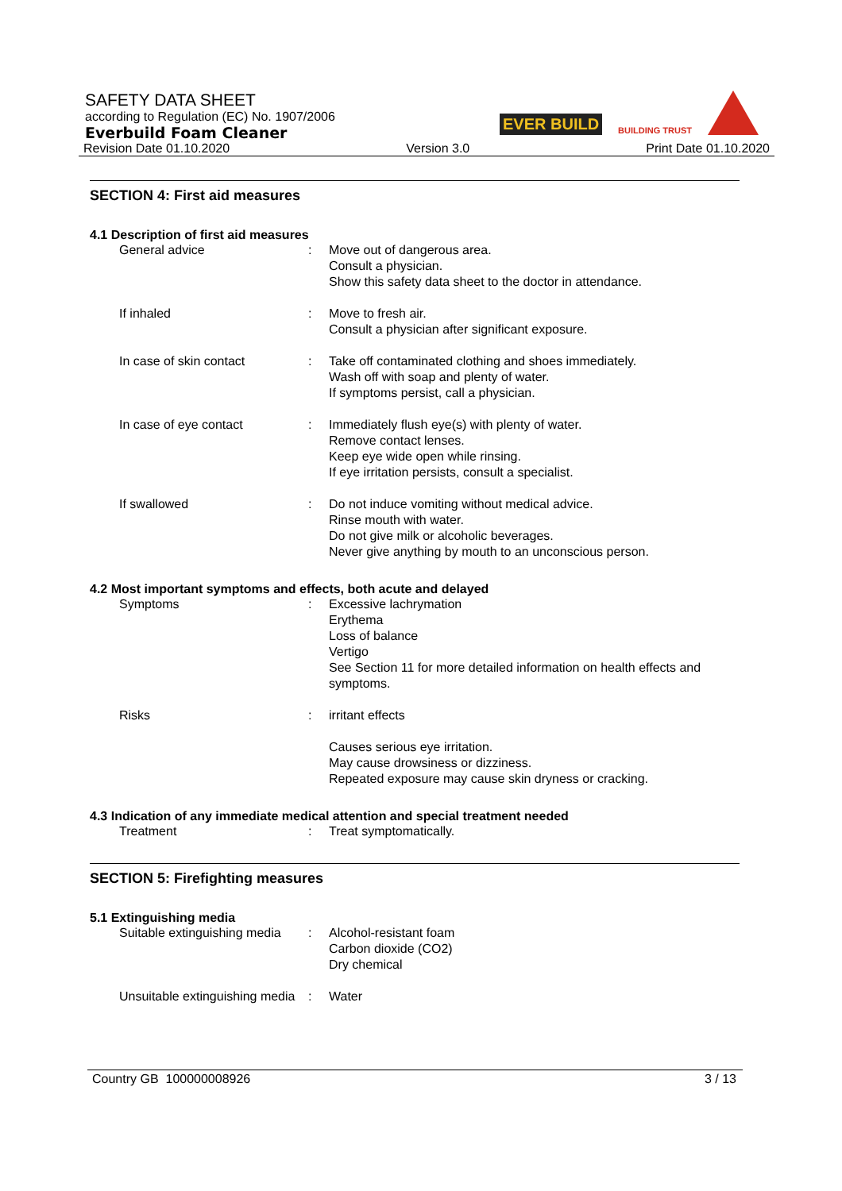SAFETY DATA SHEET
according to Regulation (EC) No. 1907/2006
Everbuild Foam Cleaner
Revision Date 01.10.2020 Version 3.0 Print Date 01.10.2020
EVER BUILD BUILDING TRUST
SECTION 4: First aid measures
4.1 Description of first aid measures
General advice : Move out of dangerous area.
Consult a physician.
Show this safety data sheet to the doctor in attendance.
If inhaled : Move to fresh air.
Consult a physician after significant exposure.
In case of skin contact : Take off contaminated clothing and shoes immediately.
Wash off with soap and plenty of water.
If symptoms persist, call a physician.
In case of eye contact : Immediately flush eye(s) with plenty of water.
Remove contact lenses.
Keep eye wide open while rinsing.
If eye irritation persists, consult a specialist.
If swallowed : Do not induce vomiting without medical advice.
Rinse mouth with water.
Do not give milk or alcoholic beverages.
Never give anything by mouth to an unconscious person.
4.2 Most important symptoms and effects, both acute and delayed
Symptoms : Excessive lachrymation
Erythema
Loss of balance
Vertigo
See Section 11 for more detailed information on health effects and symptoms.
Risks : irritant effects
Causes serious eye irritation.
May cause drowsiness or dizziness.
Repeated exposure may cause skin dryness or cracking.
4.3 Indication of any immediate medical attention and special treatment needed
Treatment : Treat symptomatically.
SECTION 5: Firefighting measures
5.1 Extinguishing media
Suitable extinguishing media
: Alcohol-resistant foam
Carbon dioxide (CO2)
Dry chemical
Unsuitable extinguishing media
: Water
Country GB 100000008926 3 / 13